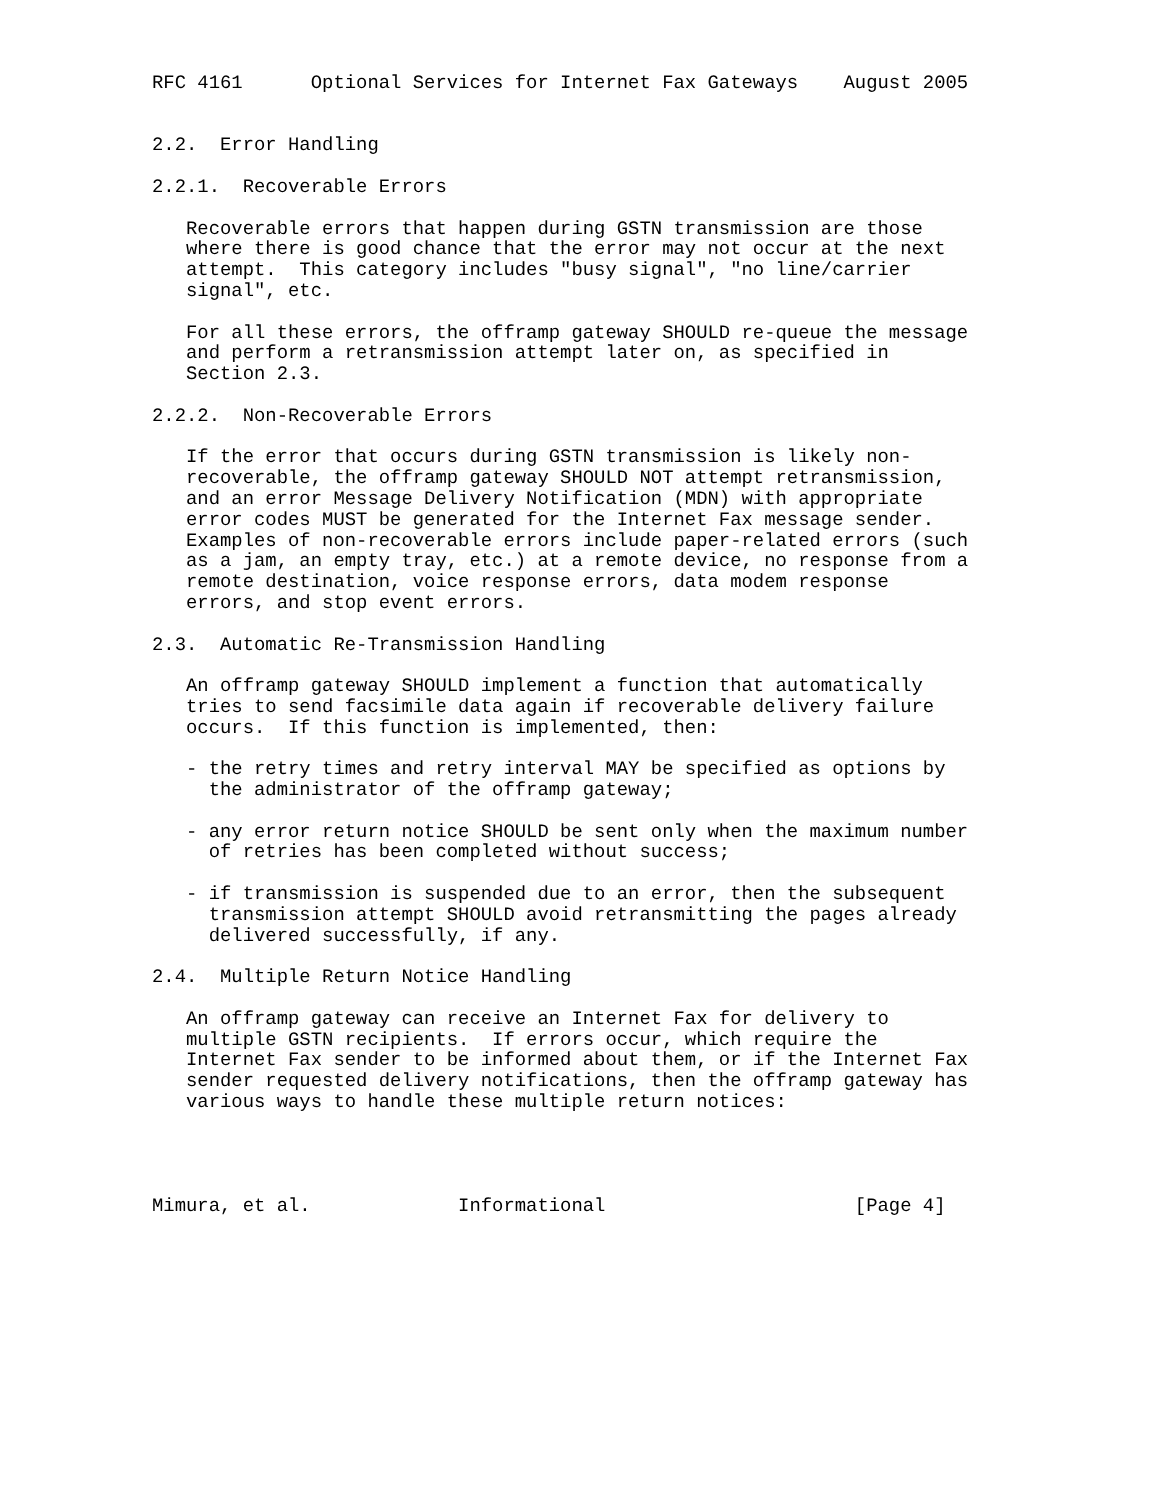RFC 4161      Optional Services for Internet Fax Gateways    August 2005


2.2.  Error Handling

2.2.1.  Recoverable Errors

   Recoverable errors that happen during GSTN transmission are those
   where there is good chance that the error may not occur at the next
   attempt.  This category includes "busy signal", "no line/carrier
   signal", etc.

   For all these errors, the offramp gateway SHOULD re-queue the message
   and perform a retransmission attempt later on, as specified in
   Section 2.3.

2.2.2.  Non-Recoverable Errors

   If the error that occurs during GSTN transmission is likely non-
   recoverable, the offramp gateway SHOULD NOT attempt retransmission,
   and an error Message Delivery Notification (MDN) with appropriate
   error codes MUST be generated for the Internet Fax message sender.
   Examples of non-recoverable errors include paper-related errors (such
   as a jam, an empty tray, etc.) at a remote device, no response from a
   remote destination, voice response errors, data modem response
   errors, and stop event errors.

2.3.  Automatic Re-Transmission Handling

   An offramp gateway SHOULD implement a function that automatically
   tries to send facsimile data again if recoverable delivery failure
   occurs.  If this function is implemented, then:

   - the retry times and retry interval MAY be specified as options by
     the administrator of the offramp gateway;

   - any error return notice SHOULD be sent only when the maximum number
     of retries has been completed without success;

   - if transmission is suspended due to an error, then the subsequent
     transmission attempt SHOULD avoid retransmitting the pages already
     delivered successfully, if any.

2.4.  Multiple Return Notice Handling

   An offramp gateway can receive an Internet Fax for delivery to
   multiple GSTN recipients.  If errors occur, which require the
   Internet Fax sender to be informed about them, or if the Internet Fax
   sender requested delivery notifications, then the offramp gateway has
   various ways to handle these multiple return notices:




Mimura, et al.             Informational                      [Page 4]